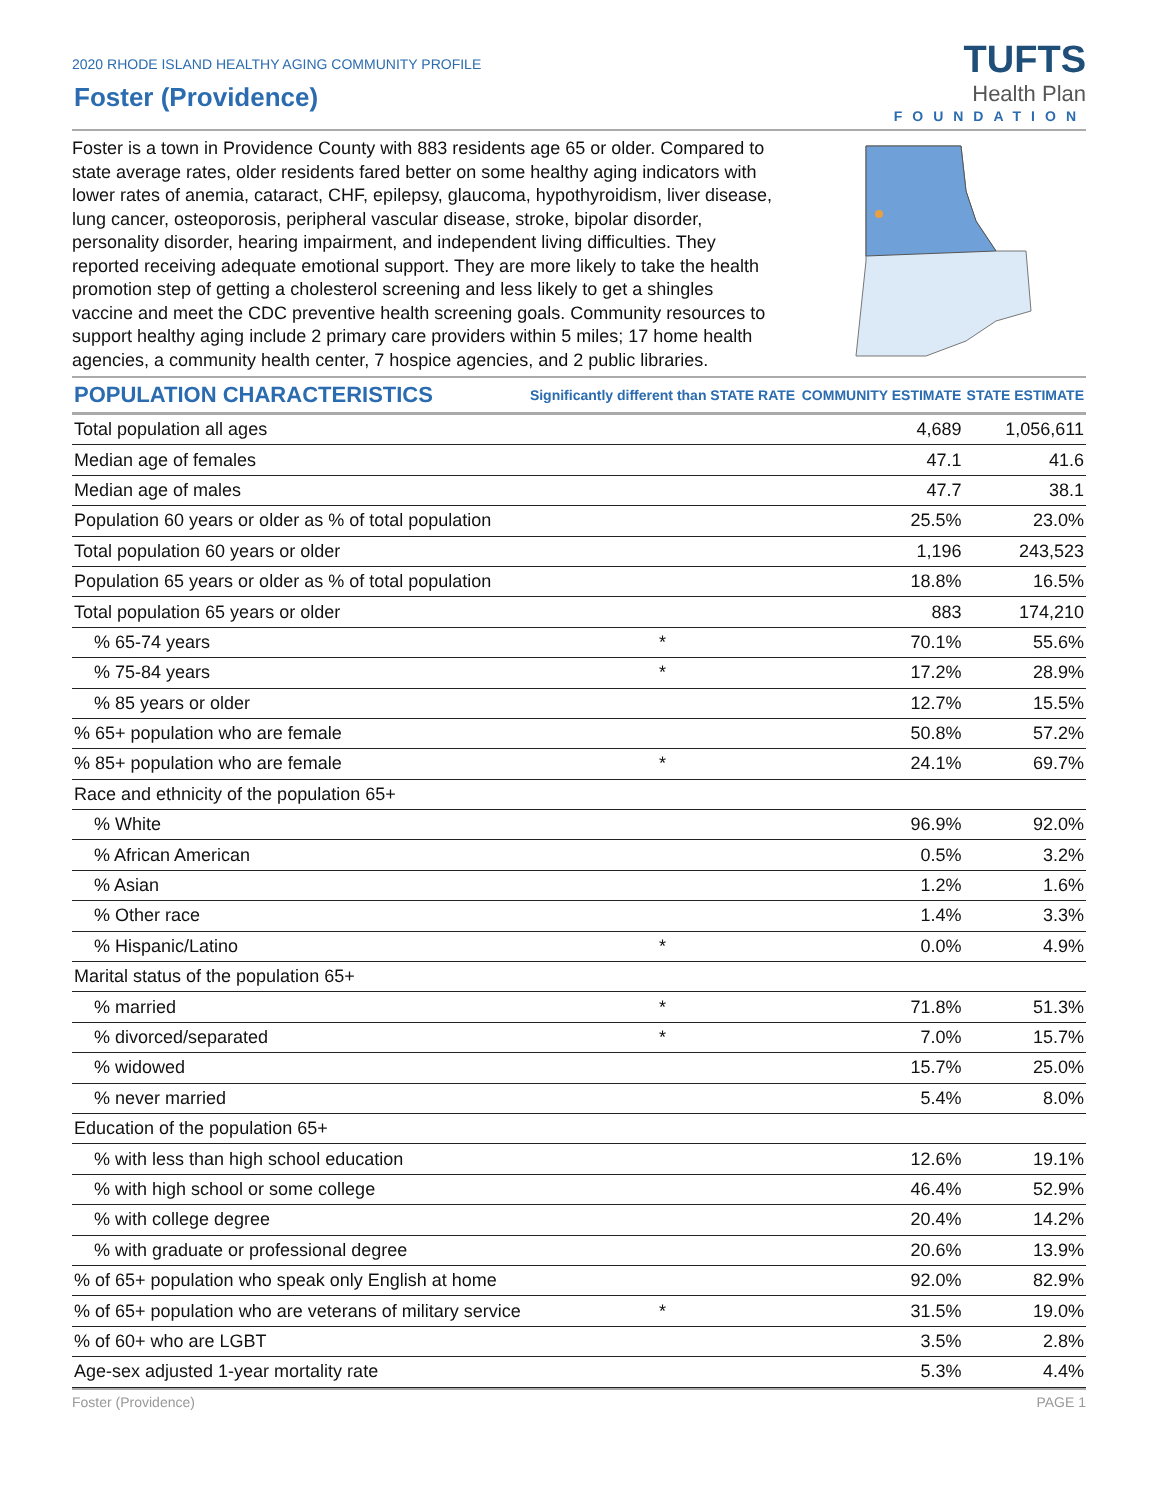2020 RHODE ISLAND HEALTHY AGING COMMUNITY PROFILE
Foster (Providence)
TUFTS
Health Plan
FOUNDATION
Foster is a town in Providence County with 883 residents age 65 or older. Compared to state average rates, older residents fared better on some healthy aging indicators with lower rates of anemia, cataract, CHF, epilepsy, glaucoma, hypothyroidism, liver disease, lung cancer, osteoporosis, peripheral vascular disease, stroke, bipolar disorder, personality disorder, hearing impairment, and independent living difficulties. They reported receiving adequate emotional support. They are more likely to take the health promotion step of getting a cholesterol screening and less likely to get a shingles vaccine and meet the CDC preventive health screening goals. Community resources to support healthy aging include 2 primary care providers within 5 miles; 17 home health agencies, a community health center, 7 hospice agencies, and 2 public libraries.
| POPULATION CHARACTERISTICS | Significantly different than STATE RATE | COMMUNITY ESTIMATE | STATE ESTIMATE |
| --- | --- | --- | --- |
| Total population all ages | | 4,689 | 1,056,611 |
| Median age of females | | 47.1 | 41.6 |
| Median age of males | | 47.7 | 38.1 |
| Population 60 years or older as % of total population | | 25.5% | 23.0% |
| Total population 60 years or older | | 1,196 | 243,523 |
| Population 65 years or older as % of total population | | 18.8% | 16.5% |
| Total population 65 years or older | | 883 | 174,210 |
| % 65-74 years | * | 70.1% | 55.6% |
| % 75-84 years | * | 17.2% | 28.9% |
| % 85 years or older | | 12.7% | 15.5% |
| % 65+ population who are female | | 50.8% | 57.2% |
| % 85+ population who are female | * | 24.1% | 69.7% |
| Race and ethnicity of the population 65+ | | | |
| % White | | 96.9% | 92.0% |
| % African American | | 0.5% | 3.2% |
| % Asian | | 1.2% | 1.6% |
| % Other race | | 1.4% | 3.3% |
| % Hispanic/Latino | * | 0.0% | 4.9% |
| Marital status of the population 65+ | | | |
| % married | * | 71.8% | 51.3% |
| % divorced/separated | * | 7.0% | 15.7% |
| % widowed | | 15.7% | 25.0% |
| % never married | | 5.4% | 8.0% |
| Education of the population 65+ | | | |
| % with less than high school education | | 12.6% | 19.1% |
| % with high school or some college | | 46.4% | 52.9% |
| % with college degree | | 20.4% | 14.2% |
| % with graduate or professional degree | | 20.6% | 13.9% |
| % of 65+ population who speak only English at home | | 92.0% | 82.9% |
| % of 65+ population who are veterans of military service | * | 31.5% | 19.0% |
| % of 60+ who are LGBT | | 3.5% | 2.8% |
| Age-sex adjusted 1-year mortality rate | | 5.3% | 4.4% |
Foster (Providence) PAGE 1